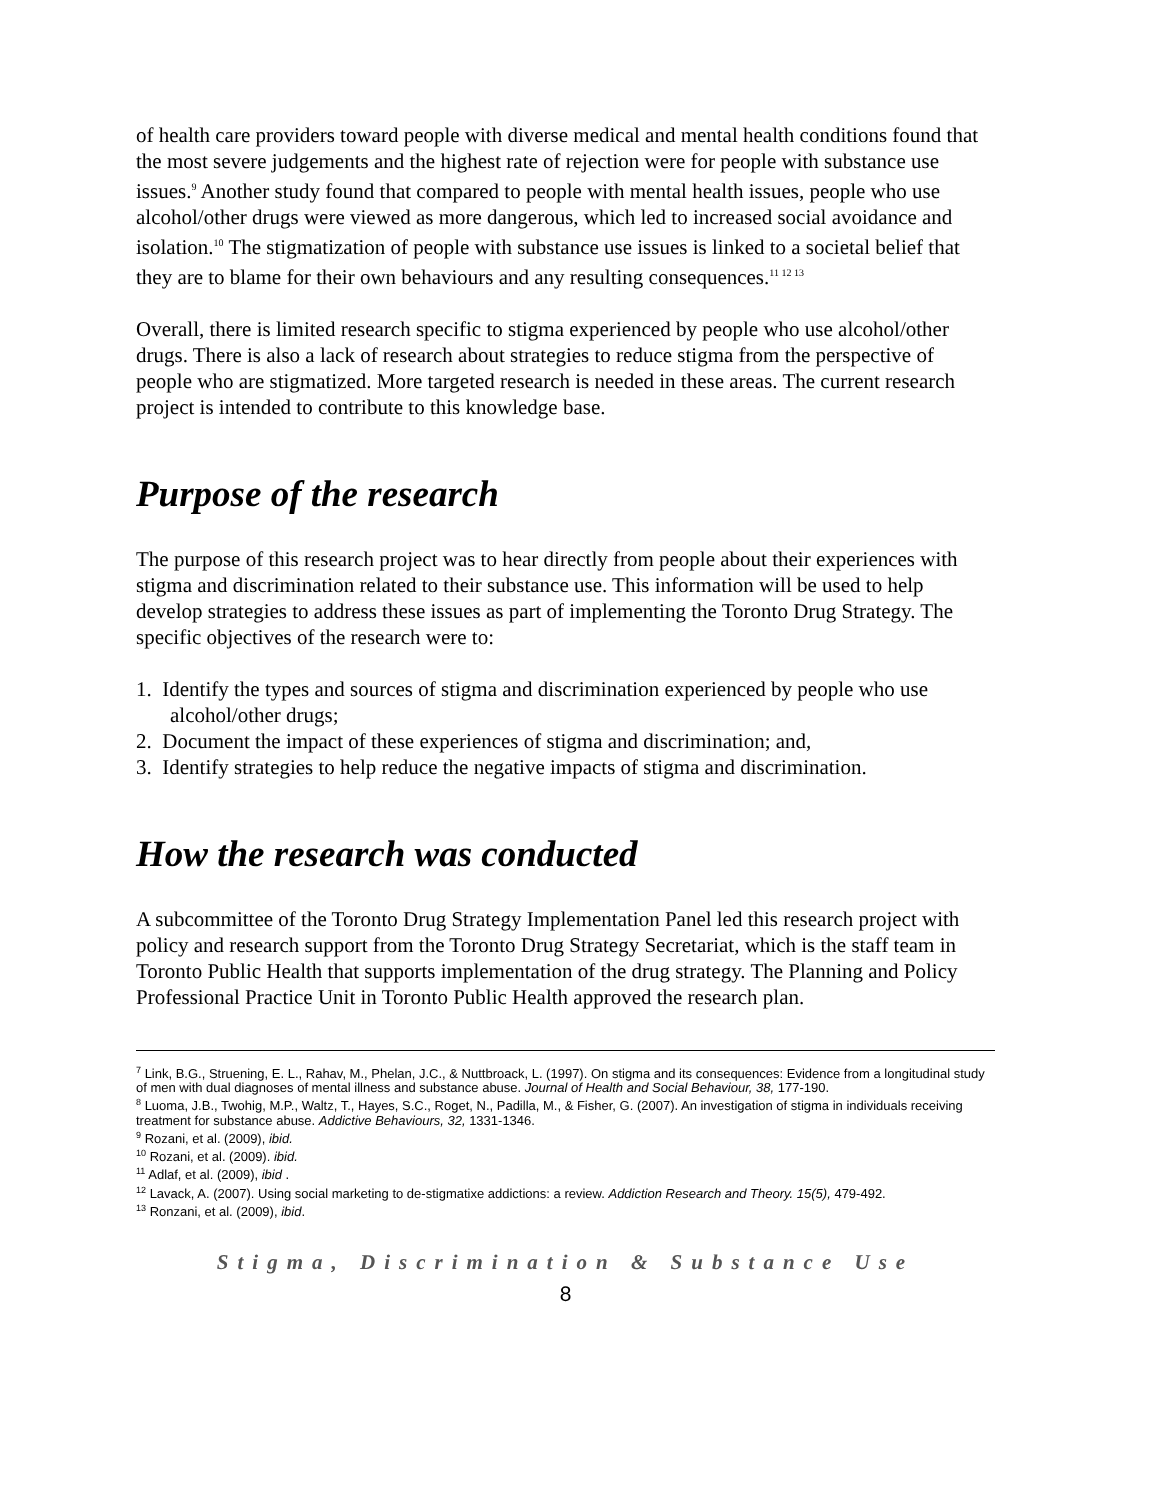of health care providers toward people with diverse medical and mental health conditions found that the most severe judgements and the highest rate of rejection were for people with substance use issues.<sup>9</sup> Another study found that compared to people with mental health issues, people who use alcohol/other drugs were viewed as more dangerous, which led to increased social avoidance and isolation.<sup>10</sup> The stigmatization of people with substance use issues is linked to a societal belief that they are to blame for their own behaviours and any resulting consequences.<sup>11 12 13</sup>
Overall, there is limited research specific to stigma experienced by people who use alcohol/other drugs. There is also a lack of research about strategies to reduce stigma from the perspective of people who are stigmatized. More targeted research is needed in these areas. The current research project is intended to contribute to this knowledge base.
Purpose of the research
The purpose of this research project was to hear directly from people about their experiences with stigma and discrimination related to their substance use. This information will be used to help develop strategies to address these issues as part of implementing the Toronto Drug Strategy. The specific objectives of the research were to:
1. Identify the types and sources of stigma and discrimination experienced by people who use alcohol/other drugs;
2. Document the impact of these experiences of stigma and discrimination; and,
3. Identify strategies to help reduce the negative impacts of stigma and discrimination.
How the research was conducted
A subcommittee of the Toronto Drug Strategy Implementation Panel led this research project with policy and research support from the Toronto Drug Strategy Secretariat, which is the staff team in Toronto Public Health that supports implementation of the drug strategy. The Planning and Policy Professional Practice Unit in Toronto Public Health approved the research plan.
<sup>7</sup> Link, B.G., Struening, E. L., Rahav, M., Phelan, J.C., & Nuttbroack, L. (1997). On stigma and its consequences: Evidence from a longitudinal study of men with dual diagnoses of mental illness and substance abuse. Journal of Health and Social Behaviour, 38, 177-190.
<sup>8</sup> Luoma, J.B., Twohig, M.P., Waltz, T., Hayes, S.C., Roget, N., Padilla, M., & Fisher, G. (2007). An investigation of stigma in individuals receiving treatment for substance abuse. Addictive Behaviours, 32, 1331-1346.
<sup>9</sup> Rozani, et al. (2009), ibid.
<sup>10</sup> Rozani, et al. (2009). ibid.
<sup>11</sup> Adlaf, et al. (2009), ibid .
<sup>12</sup> Lavack, A. (2007). Using social marketing to de-stigmatixe addictions: a review. Addiction Research and Theory. 15(5), 479-492.
<sup>13</sup> Ronzani, et al. (2009), ibid.
Stigma, Discrimination & Substance Use
8